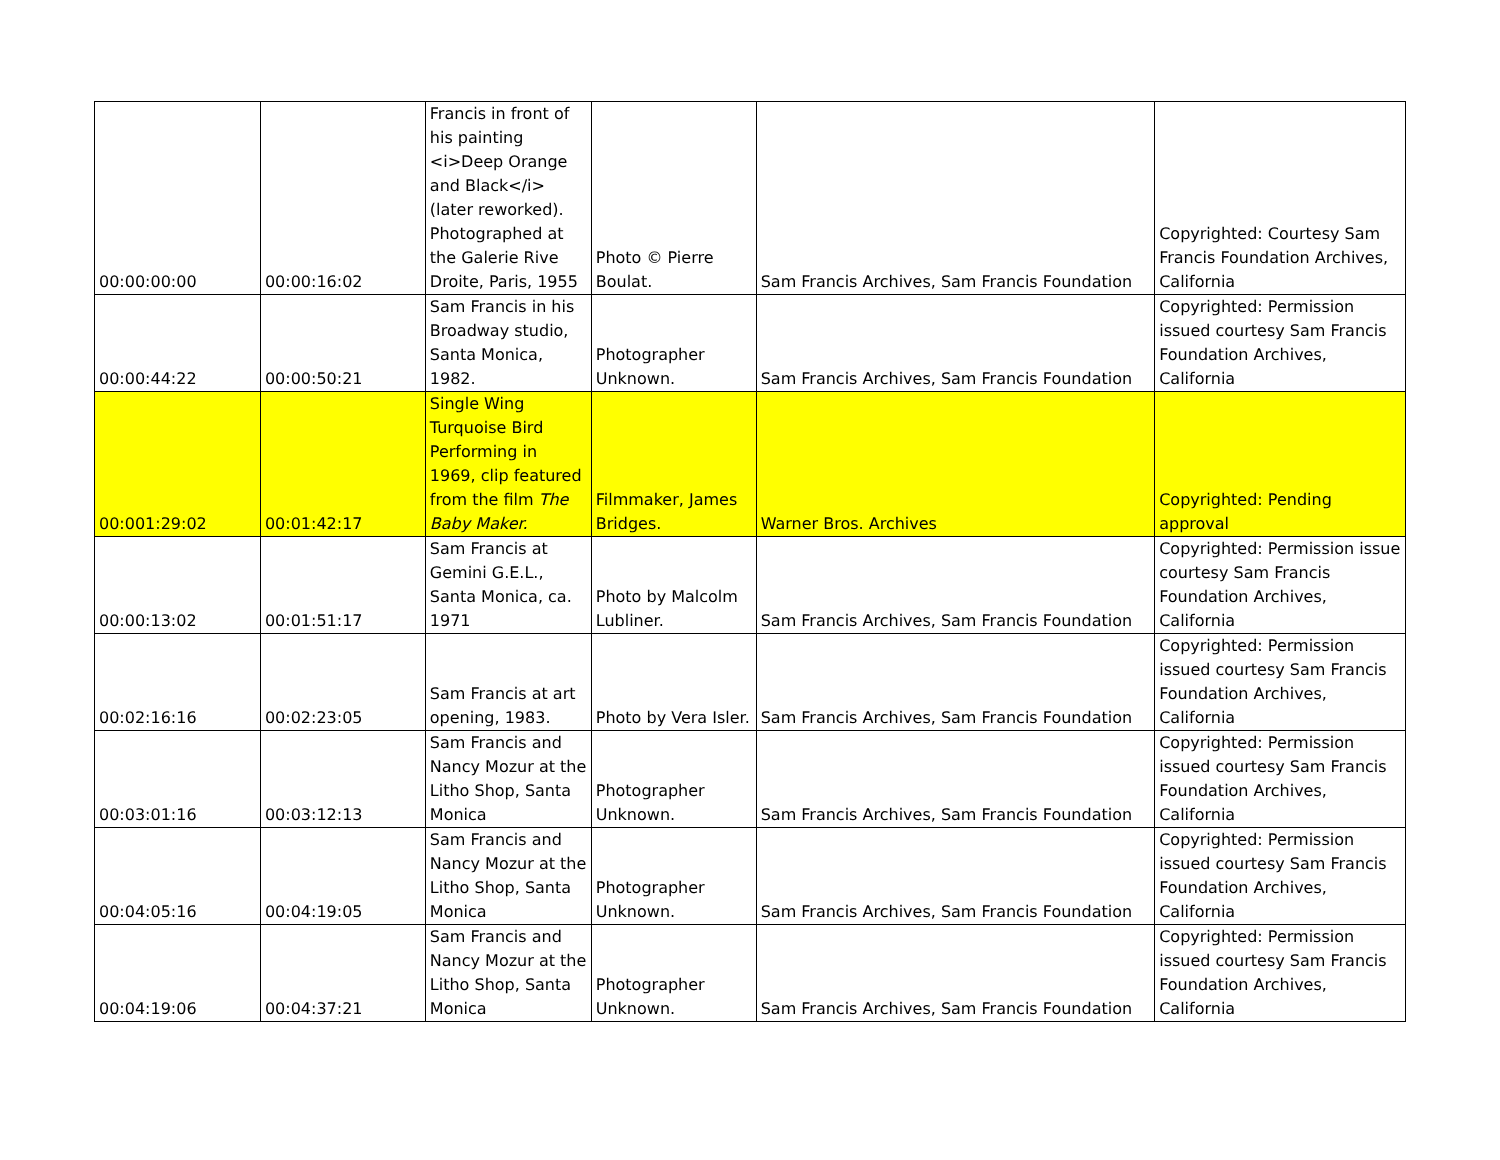| 00:00:00:00 | 00:00:16:02 | Francis in front of his painting <i>Deep Orange and Black</i> (later reworked). Photographed at the Galerie Rive Droite, Paris, 1955 | Photo © Pierre Boulat. | Sam Francis Archives, Sam Francis Foundation | Copyrighted: Courtesy Sam Francis Foundation Archives, California |
| 00:00:44:22 | 00:00:50:21 | Sam Francis in his Broadway studio, Santa Monica, 1982. | Photographer Unknown. | Sam Francis Archives, Sam Francis Foundation | Copyrighted: Permission issued courtesy Sam Francis Foundation Archives, California |
| 00:001:29:02 | 00:01:42:17 | Single Wing Turquoise Bird Performing in 1969, clip featured from the film The Baby Maker. | Filmmaker, James Bridges. | Warner Bros. Archives | Copyrighted: Pending approval |
| 00:00:13:02 | 00:01:51:17 | Sam Francis at Gemini G.E.L., Santa Monica, ca. 1971 | Photo by Malcolm Lubliner. | Sam Francis Archives, Sam Francis Foundation | Copyrighted: Permission issue courtesy Sam Francis Foundation Archives, California |
| 00:02:16:16 | 00:02:23:05 | Sam Francis at art opening, 1983. | Photo by Vera Isler. | Sam Francis Archives, Sam Francis Foundation | Copyrighted: Permission issued courtesy Sam Francis Foundation Archives, California |
| 00:03:01:16 | 00:03:12:13 | Sam Francis and Nancy Mozur at the Litho Shop, Santa Monica | Photographer Unknown. | Sam Francis Archives, Sam Francis Foundation | Copyrighted: Permission issued courtesy Sam Francis Foundation Archives, California |
| 00:04:05:16 | 00:04:19:05 | Sam Francis and Nancy Mozur at the Litho Shop, Santa Monica | Photographer Unknown. | Sam Francis Archives, Sam Francis Foundation | Copyrighted: Permission issued courtesy Sam Francis Foundation Archives, California |
| 00:04:19:06 | 00:04:37:21 | Sam Francis and Nancy Mozur at the Litho Shop, Santa Monica | Photographer Unknown. | Sam Francis Archives, Sam Francis Foundation | Copyrighted: Permission issued courtesy Sam Francis Foundation Archives, California |